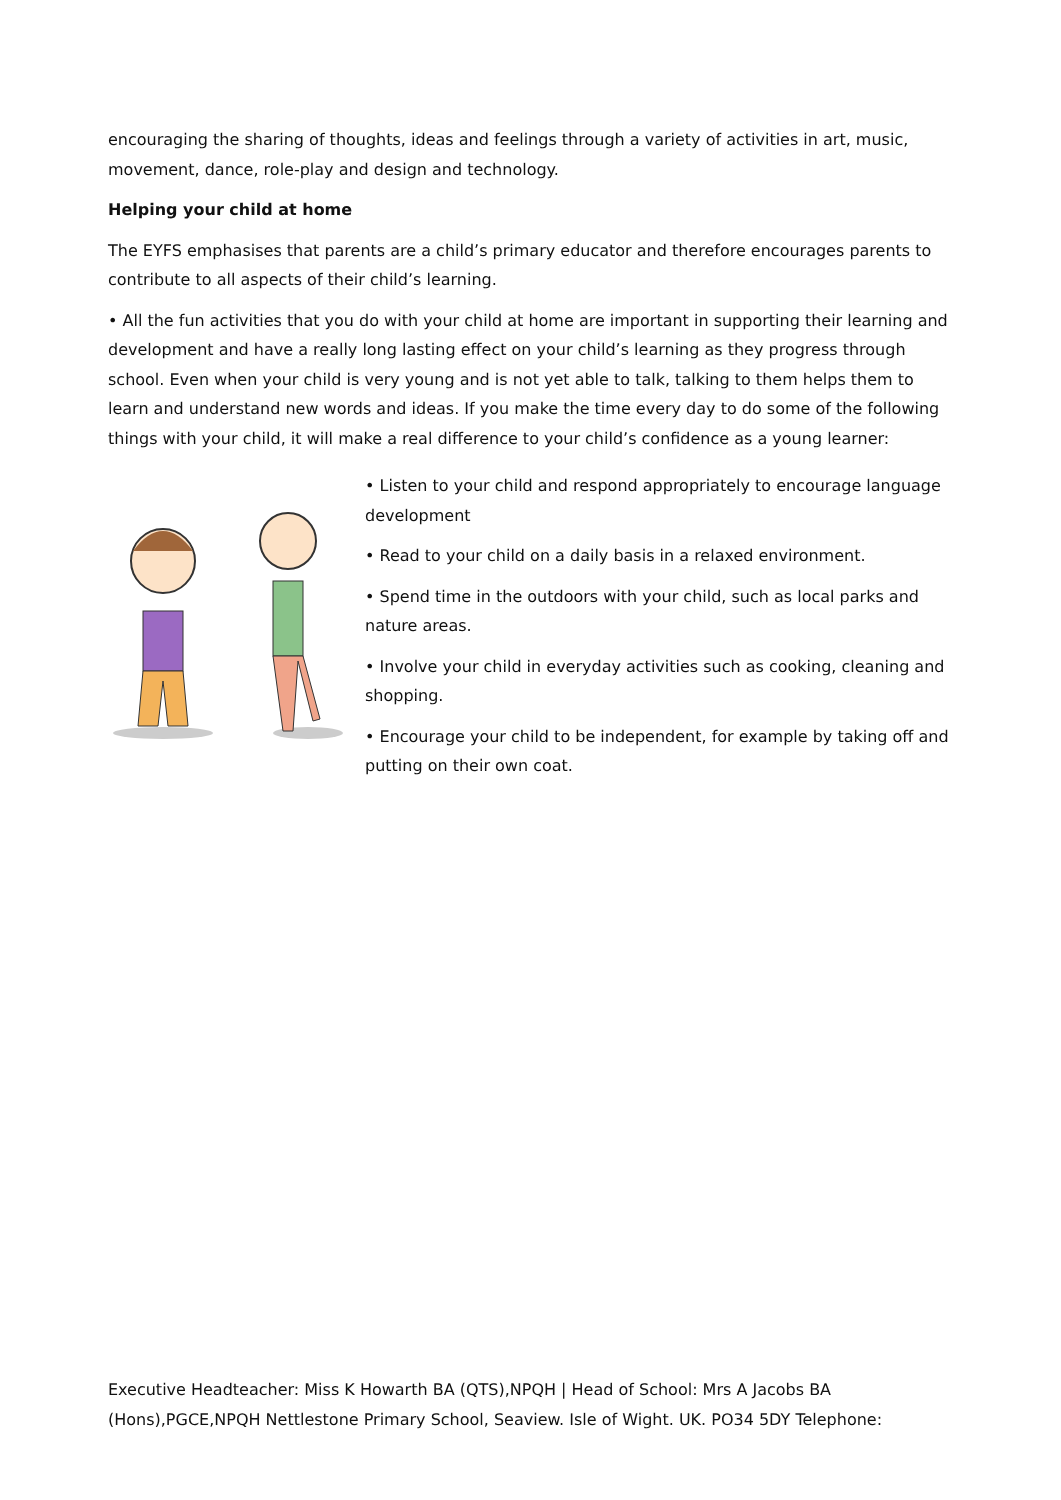encouraging the sharing of thoughts, ideas and feelings through a variety of activities in art, music, movement, dance, role-play and design and technology.
Helping your child at home
The EYFS emphasises that parents are a child’s primary educator and therefore encourages parents to contribute to all aspects of their child’s learning.
• All the fun activities that you do with your child at home are important in supporting their learning and development and have a really long lasting effect on your child’s learning as they progress through school. Even when your child is very young and is not yet able to talk, talking to them helps them to learn and understand new words and ideas. If you make the time every day to do some of the following things with your child, it will make a real difference to your child’s confidence as a young learner:
• Listen to your child and respond appropriately to encourage language development
• Read to your child on a daily basis in a relaxed environment.
• Spend time in the outdoors with your child, such as local parks and nature areas.
• Involve your child in everyday activities such as cooking, cleaning and shopping.
• Encourage your child to be independent, for example by taking off and putting on their own coat.
Executive Headteacher: Miss K Howarth BA (QTS),NPQH | Head of School: Mrs A Jacobs BA (Hons),PGCE,NPQH Nettlestone Primary School, Seaview. Isle of Wight. UK. PO34 5DY Telephone: